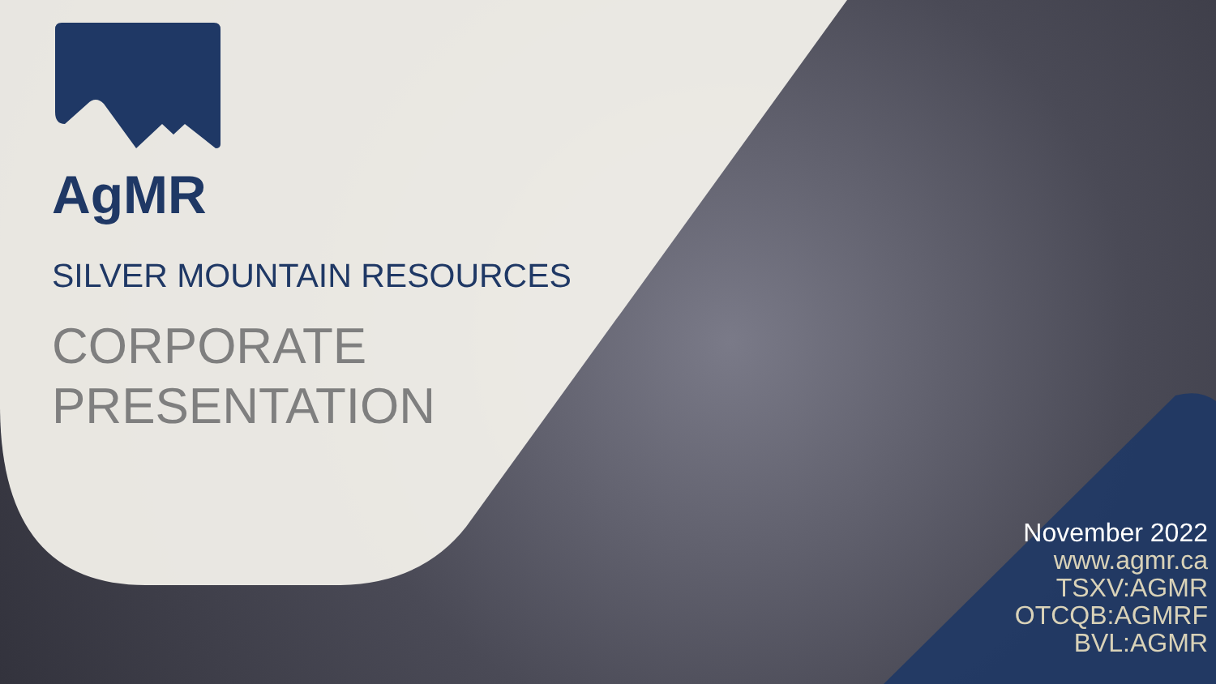AgMR
SILVER MOUNTAIN RESOURCES
CORPORATE
PRESENTATION
November 2022
www.agmr.ca
TSXV:AGMR
OTCQB:AGMRF
BVL:AGMR